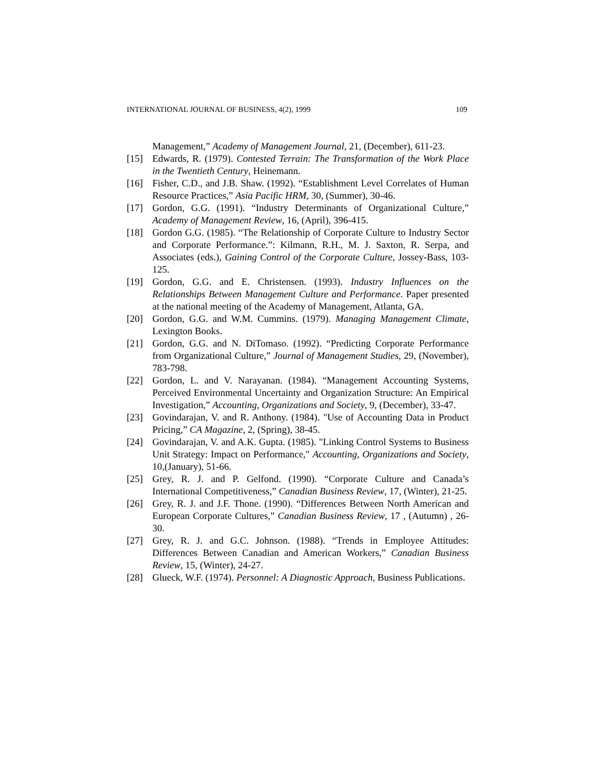INTERNATIONAL JOURNAL OF BUSINESS, 4(2), 1999 109
Management,” Academy of Management Journal, 21, (December), 611-23.
[15] Edwards, R. (1979). Contested Terrain: The Transformation of the Work Place in the Twentieth Century, Heinemann.
[16] Fisher, C.D., and J.B. Shaw. (1992). “Establishment Level Correlates of Human Resource Practices,” Asia Pacific HRM, 30, (Summer), 30-46.
[17] Gordon, G.G. (1991). “Industry Determinants of Organizational Culture,” Academy of Management Review, 16, (April), 396-415.
[18] Gordon G.G. (1985). “The Relationship of Corporate Culture to Industry Sector and Corporate Performance.”: Kilmann, R.H., M. J. Saxton, R. Serpa, and Associates (eds.), Gaining Control of the Corporate Culture, Jossey-Bass, 103-125.
[19] Gordon, G.G. and E. Christensen. (1993). Industry Influences on the Relationships Between Management Culture and Performance. Paper presented at the national meeting of the Academy of Management, Atlanta, GA.
[20] Gordon, G.G. and W.M. Cummins. (1979). Managing Management Climate, Lexington Books.
[21] Gordon, G.G. and N. DiTomaso. (1992). “Predicting Corporate Performance from Organizational Culture,” Journal of Management Studies, 29, (November), 783-798.
[22] Gordon, L. and V. Narayanan. (1984). “Management Accounting Systems, Perceived Environmental Uncertainty and Organization Structure: An Empirical Investigation,” Accounting, Organizations and Society, 9, (December), 33-47.
[23] Govindarajan, V. and R. Anthony. (1984). "Use of Accounting Data in Product Pricing,” CA Magazine, 2, (Spring), 38-45.
[24] Govindarajan, V. and A.K. Gupta. (1985). "Linking Control Systems to Business Unit Strategy: Impact on Performance," Accounting, Organizations and Society, 10,(January), 51-66.
[25] Grey, R. J. and P. Gelfond. (1990). “Corporate Culture and Canada’s International Competitiveness,” Canadian Business Review, 17, (Winter), 21-25.
[26] Grey, R. J. and J.F. Thone. (1990). “Differences Between North American and European Corporate Cultures,” Canadian Business Review, 17 , (Autumn) , 26-30.
[27] Grey, R. J. and G.C. Johnson. (1988). “Trends in Employee Attitudes: Differences Between Canadian and American Workers,” Canadian Business Review, 15, (Winter), 24-27.
[28] Glueck, W.F. (1974). Personnel: A Diagnostic Approach, Business Publications.